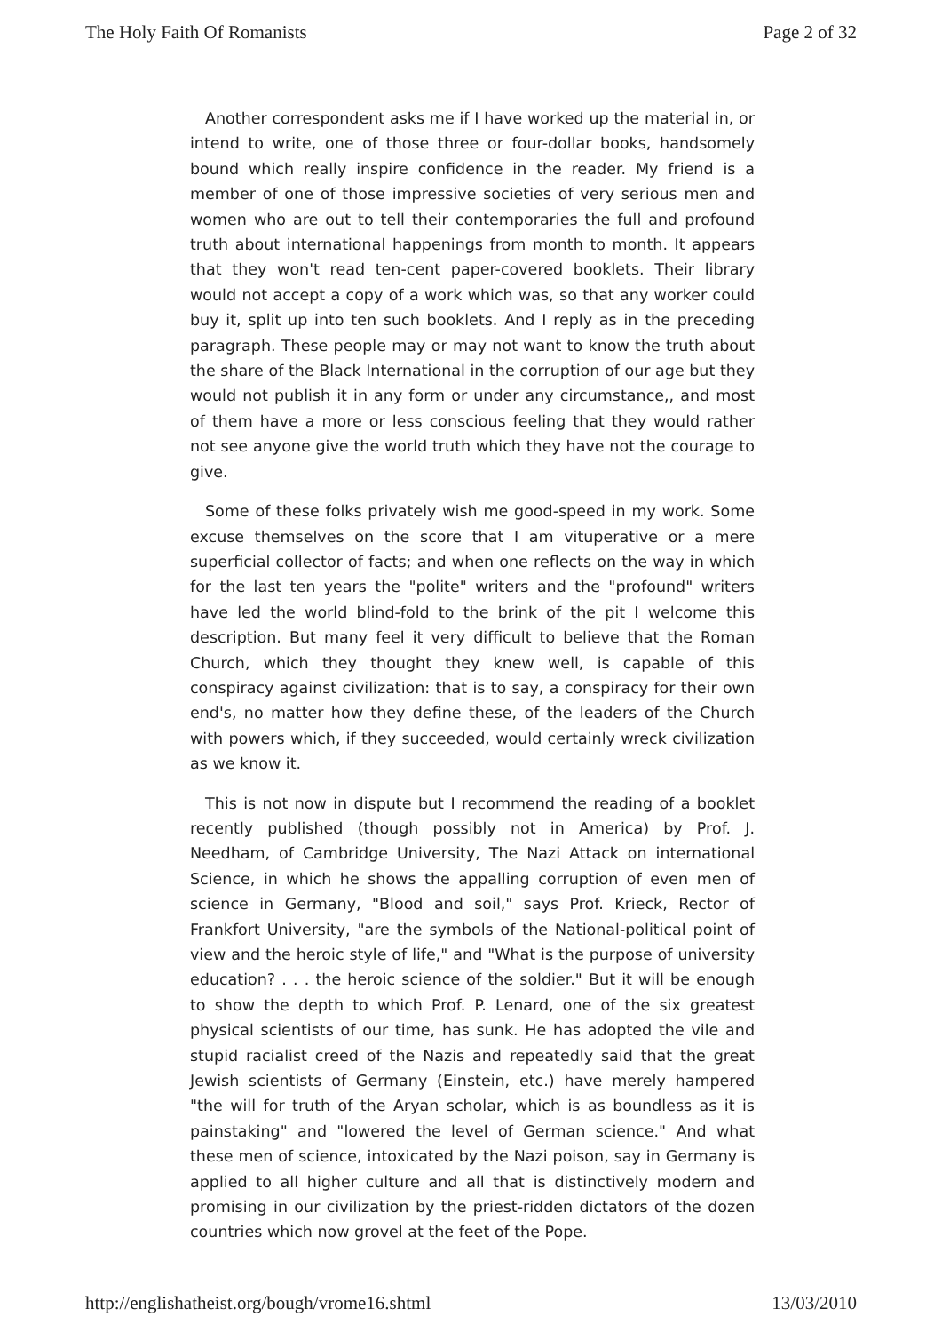The Holy Faith Of Romanists Page 2 of 32
Another correspondent asks me if I have worked up the material in, or intend to write, one of those three or four-dollar books, handsomely bound which really inspire confidence in the reader. My friend is a member of one of those impressive societies of very serious men and women who are out to tell their contemporaries the full and profound truth about international happenings from month to month. It appears that they won't read ten-cent paper-covered booklets. Their library would not accept a copy of a work which was, so that any worker could buy it, split up into ten such booklets. And I reply as in the preceding paragraph. These people may or may not want to know the truth about the share of the Black International in the corruption of our age but they would not publish it in any form or under any circumstance,, and most of them have a more or less conscious feeling that they would rather not see anyone give the world truth which they have not the courage to give.
Some of these folks privately wish me good-speed in my work. Some excuse themselves on the score that I am vituperative or a mere superficial collector of facts; and when one reflects on the way in which for the last ten years the "polite" writers and the "profound" writers have led the world blind-fold to the brink of the pit I welcome this description. But many feel it very difficult to believe that the Roman Church, which they thought they knew well, is capable of this conspiracy against civilization: that is to say, a conspiracy for their own end's, no matter how they define these, of the leaders of the Church with powers which, if they succeeded, would certainly wreck civilization as we know it.
This is not now in dispute but I recommend the reading of a booklet recently published (though possibly not in America) by Prof. J. Needham, of Cambridge University, The Nazi Attack on international Science, in which he shows the appalling corruption of even men of science in Germany, "Blood and soil," says Prof. Krieck, Rector of Frankfort University, "are the symbols of the National-political point of view and the heroic style of life," and "What is the purpose of university education? . . . the heroic science of the soldier." But it will be enough to show the depth to which Prof. P. Lenard, one of the six greatest physical scientists of our time, has sunk. He has adopted the vile and stupid racialist creed of the Nazis and repeatedly said that the great Jewish scientists of Germany (Einstein, etc.) have merely hampered "the will for truth of the Aryan scholar, which is as boundless as it is painstaking" and "lowered the level of German science." And what these men of science, intoxicated by the Nazi poison, say in Germany is applied to all higher culture and all that is distinctively modern and promising in our civilization by the priest-ridden dictators of the dozen countries which now grovel at the feet of the Pope.
http://englishatheist.org/bough/vrome16.shtml 13/03/2010